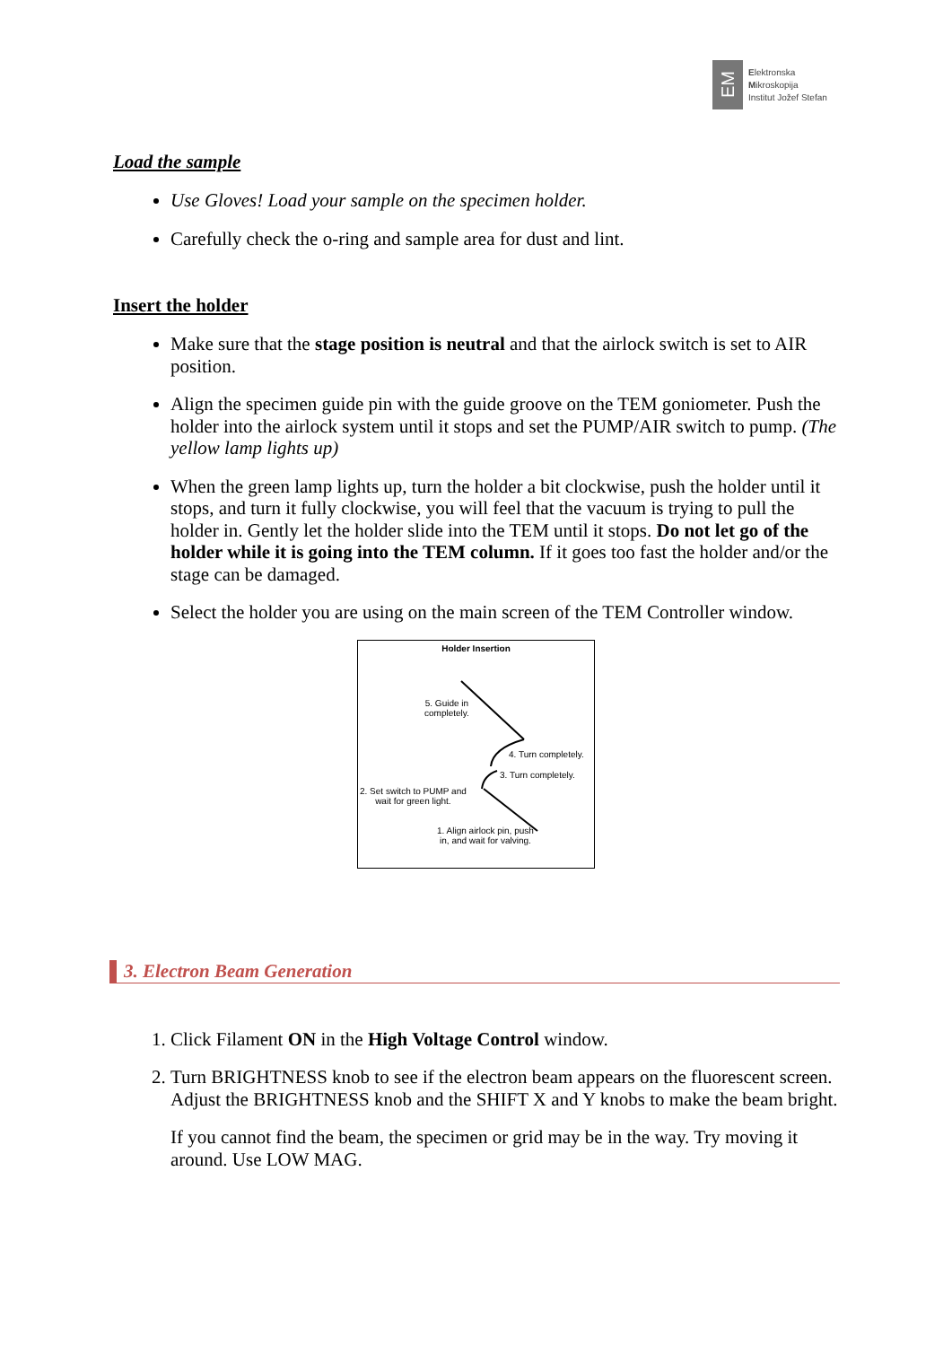EM
Elektronska
Mikroskopija
Institut Jožef Stefan
Load the sample
Use Gloves! Load your sample on the specimen holder.
Carefully check the o-ring and sample area for dust and lint.
Insert the holder
Make sure that the stage position is neutral and that the airlock switch is set to AIR position.
Align the specimen guide pin with the guide groove on the TEM goniometer. Push the holder into the airlock system until it stops and set the PUMP/AIR switch to pump. (The yellow lamp lights up)
When the green lamp lights up, turn the holder a bit clockwise, push the holder until it stops, and turn it fully clockwise, you will feel that the vacuum is trying to pull the holder in. Gently let the holder slide into the TEM until it stops. Do not let go of the holder while it is going into the TEM column. If it goes too fast the holder and/or the stage can be damaged.
Select the holder you are using on the main screen of the TEM Controller window.
Holder Insertion
5. Guide in
completely.
4. Turn completely.
3. Turn completely.
2. Set switch to PUMP and
wait for green light.
1. Align airlock pin, push
in, and wait for valving.
3. Electron Beam Generation
1. Click Filament ON in the High Voltage Control window.
2. Turn BRIGHTNESS knob to see if the electron beam appears on the fluorescent screen. Adjust the BRIGHTNESS knob and the SHIFT X and Y knobs to make the beam bright.
If you cannot find the beam, the specimen or grid may be in the way. Try moving it around. Use LOW MAG.